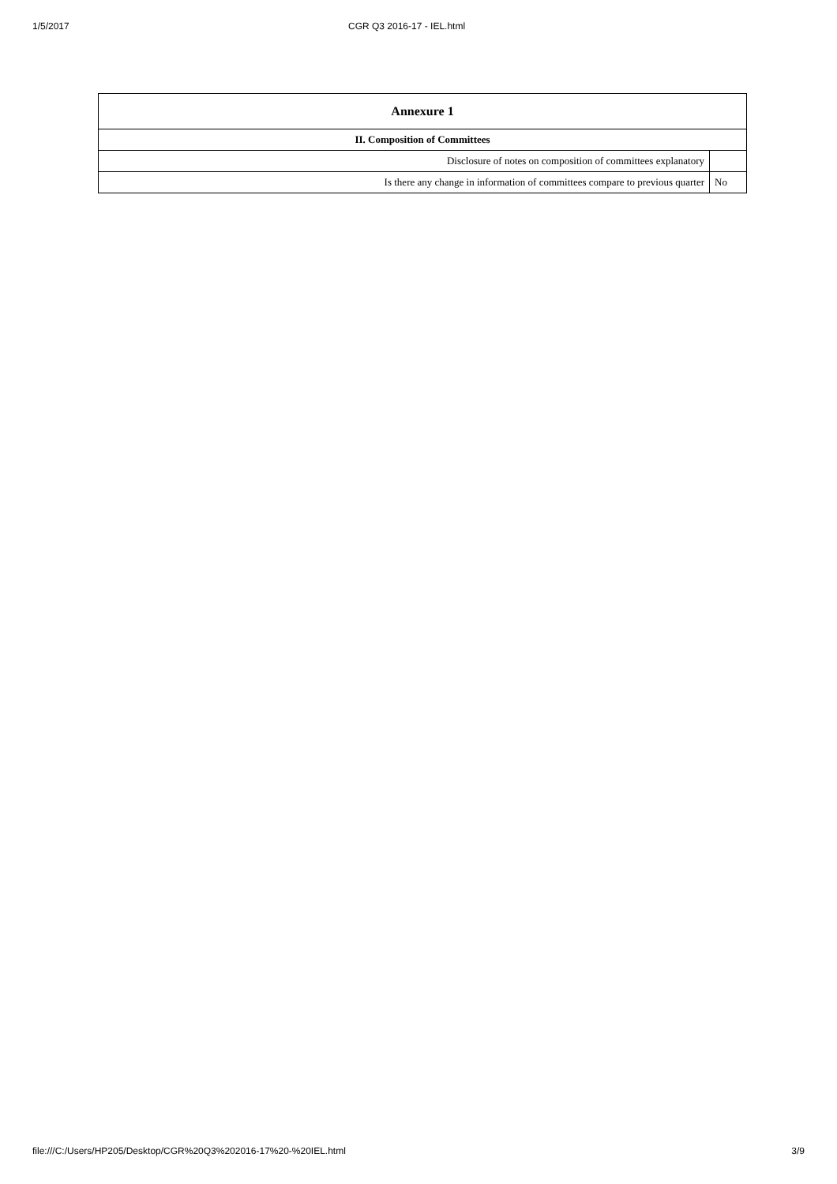1/5/2017 CGR Q3 2016-17 - IEL.html
| Annexure 1 | |
| --- | --- |
| II. Composition of Committees | |
| Disclosure of notes on composition of committees explanatory | |
| Is there any change in information of committees compare to previous quarter | No |
file:///C:/Users/HP205/Desktop/CGR%20Q3%202016-17%20-%20IEL.html 3/9